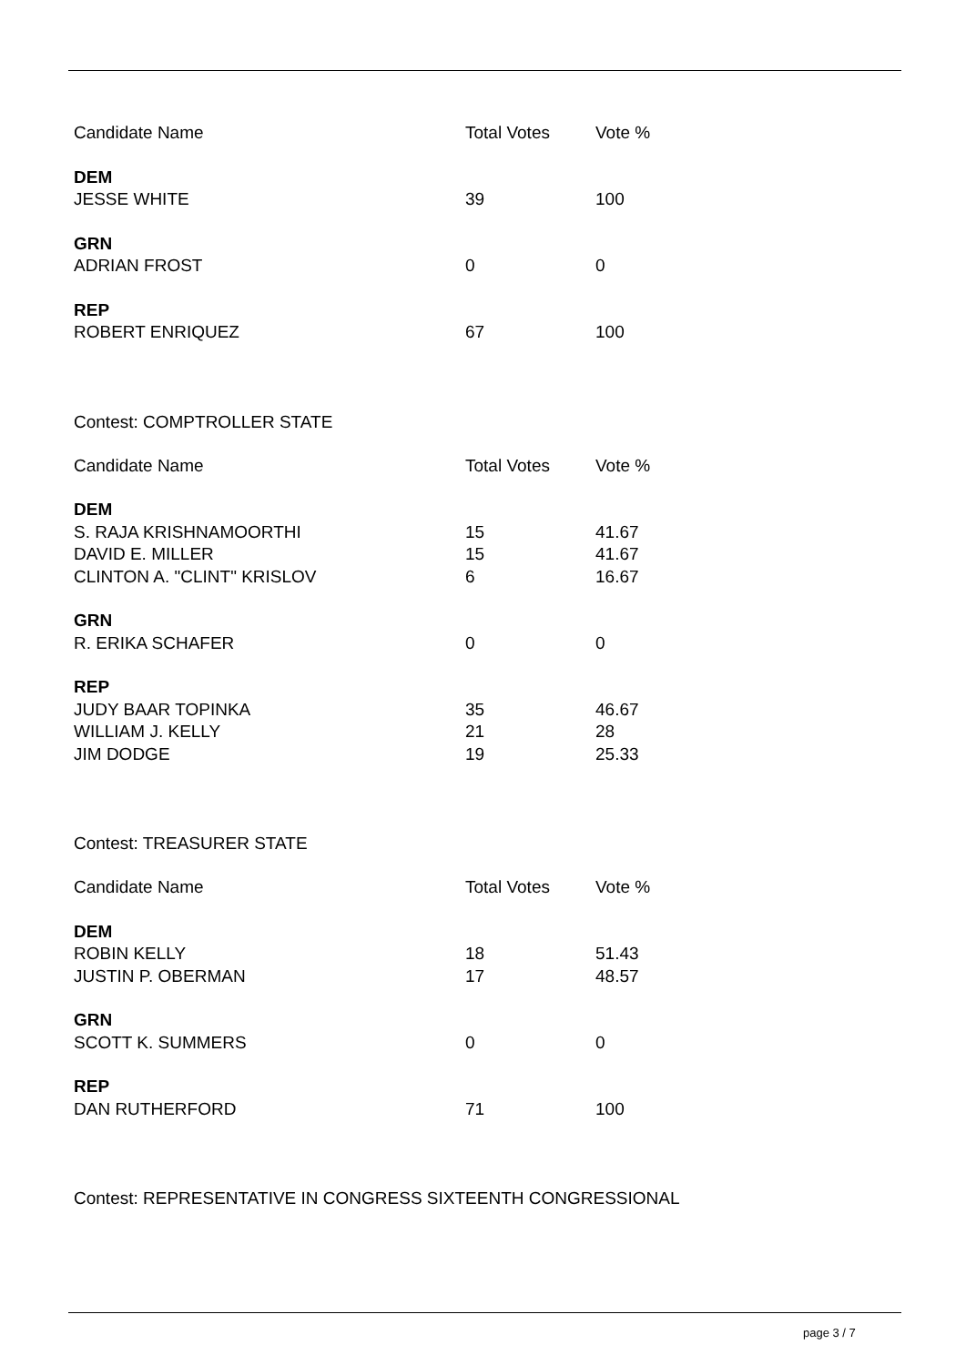| Candidate Name | Total Votes | Vote % |
| --- | --- | --- |
| DEM | | |
| JESSE WHITE | 39 | 100 |
| GRN | | |
| ADRIAN FROST | 0 | 0 |
| REP | | |
| ROBERT ENRIQUEZ | 67 | 100 |
Contest: COMPTROLLER STATE
| Candidate Name | Total Votes | Vote % |
| --- | --- | --- |
| DEM | | |
| S. RAJA KRISHNAMOORTHI | 15 | 41.67 |
| DAVID E. MILLER | 15 | 41.67 |
| CLINTON A. "CLINT" KRISLOV | 6 | 16.67 |
| GRN | | |
| R. ERIKA SCHAFER | 0 | 0 |
| REP | | |
| JUDY BAAR TOPINKA | 35 | 46.67 |
| WILLIAM J. KELLY | 21 | 28 |
| JIM DODGE | 19 | 25.33 |
Contest: TREASURER STATE
| Candidate Name | Total Votes | Vote % |
| --- | --- | --- |
| DEM | | |
| ROBIN KELLY | 18 | 51.43 |
| JUSTIN P. OBERMAN | 17 | 48.57 |
| GRN | | |
| SCOTT K. SUMMERS | 0 | 0 |
| REP | | |
| DAN RUTHERFORD | 71 | 100 |
Contest: REPRESENTATIVE IN CONGRESS SIXTEENTH CONGRESSIONAL
page 3 / 7